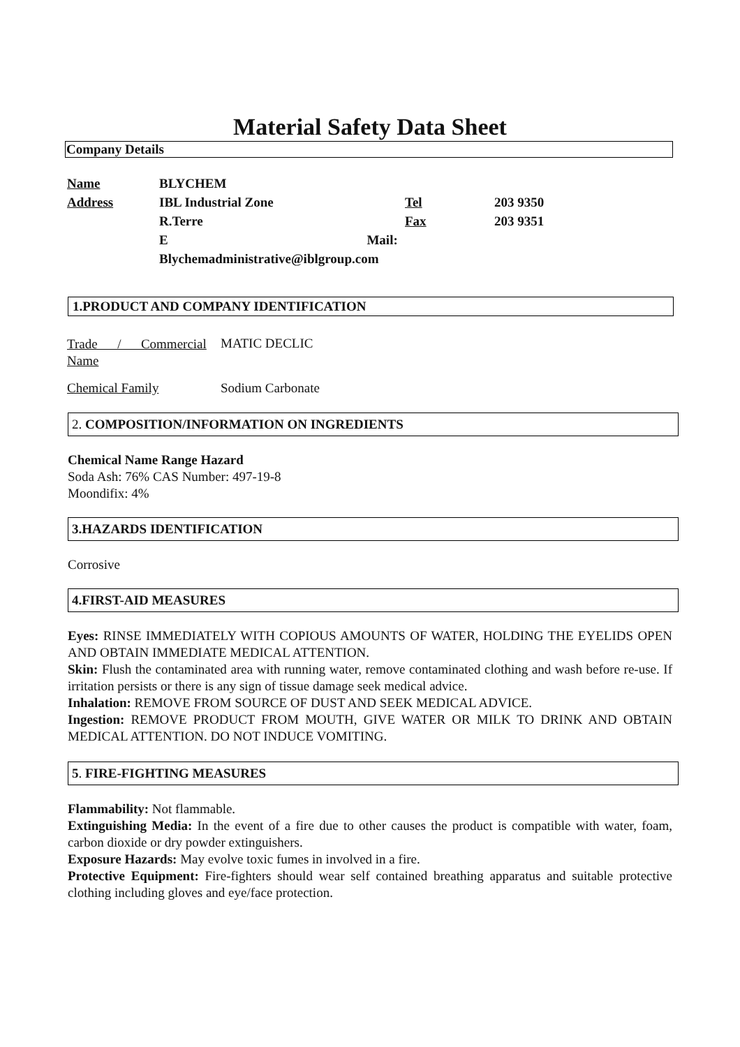Material Safety Data Sheet
Company Details
| Name | BLYCHEM | | | |
| Address | IBL Industrial Zone | Tel | 203 9350 | |
| | R.Terre | Fax | 203 9351 | |
| | E Mail: | | | |
| | Blychemadministrative@iblgroup.com | | | |
1.PRODUCT AND COMPANY IDENTIFICATION
Trade / Commercial Name
MATIC DECLIC
Chemical Family Sodium Carbonate
2. COMPOSITION/INFORMATION ON INGREDIENTS
Chemical Name Range Hazard
Soda Ash: 76% CAS Number: 497-19-8
Moondifix: 4%
3.HAZARDS IDENTIFICATION
Corrosive
4.FIRST-AID MEASURES
Eyes: RINSE IMMEDIATELY WITH COPIOUS AMOUNTS OF WATER, HOLDING THE EYELIDS OPEN AND OBTAIN IMMEDIATE MEDICAL ATTENTION.
Skin: Flush the contaminated area with running water, remove contaminated clothing and wash before re-use. If irritation persists or there is any sign of tissue damage seek medical advice.
Inhalation: REMOVE FROM SOURCE OF DUST AND SEEK MEDICAL ADVICE.
Ingestion: REMOVE PRODUCT FROM MOUTH, GIVE WATER OR MILK TO DRINK AND OBTAIN MEDICAL ATTENTION. DO NOT INDUCE VOMITING.
5. FIRE-FIGHTING MEASURES
Flammability: Not flammable.
Extinguishing Media: In the event of a fire due to other causes the product is compatible with water, foam, carbon dioxide or dry powder extinguishers.
Exposure Hazards: May evolve toxic fumes in involved in a fire.
Protective Equipment: Fire-fighters should wear self contained breathing apparatus and suitable protective clothing including gloves and eye/face protection.